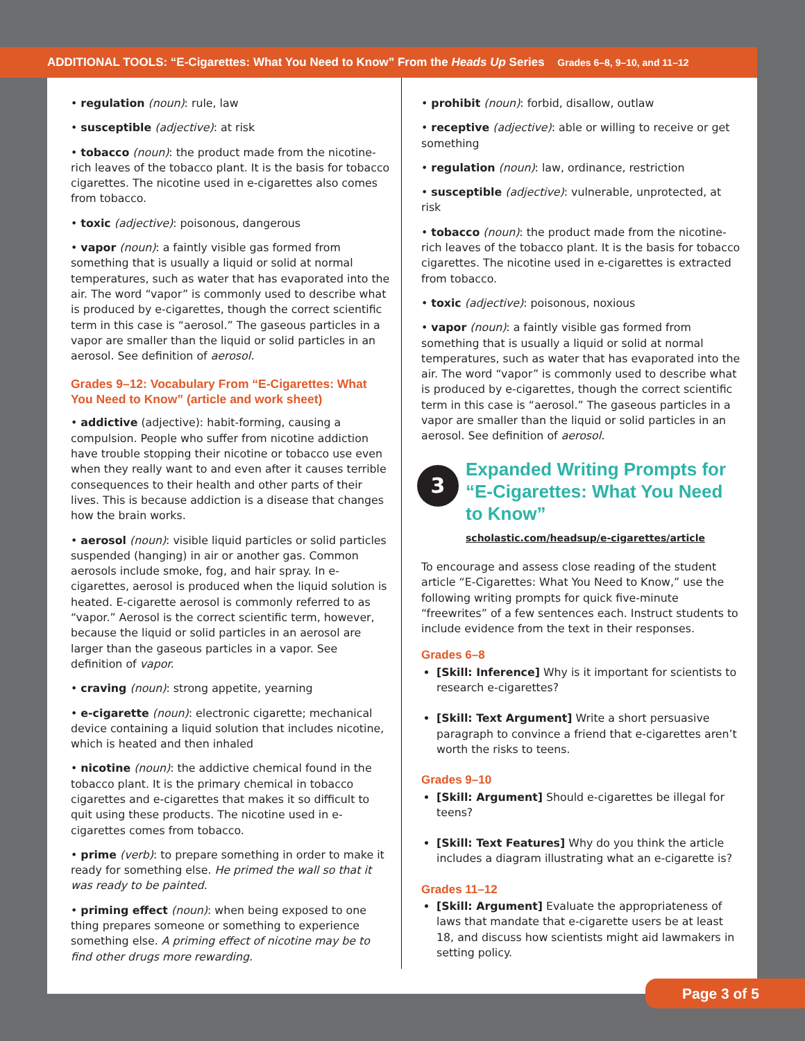ADDITIONAL TOOLS: “E-Cigarettes: What You Need to Know” From the Heads Up Series Grades 6–8, 9–10, and 11–12
• regulation (noun): rule, law
• susceptible (adjective): at risk
• tobacco (noun): the product made from the nicotine-rich leaves of the tobacco plant. It is the basis for tobacco cigarettes. The nicotine used in e-cigarettes also comes from tobacco.
• toxic (adjective): poisonous, dangerous
• vapor (noun): a faintly visible gas formed from something that is usually a liquid or solid at normal temperatures, such as water that has evaporated into the air. The word “vapor” is commonly used to describe what is produced by e-cigarettes, though the correct scientific term in this case is “aerosol.” The gaseous particles in a vapor are smaller than the liquid or solid particles in an aerosol. See definition of aerosol.
Grades 9–12: Vocabulary From “E-Cigarettes: What You Need to Know” (article and work sheet)
• addictive (adjective): habit-forming, causing a compulsion. People who suffer from nicotine addiction have trouble stopping their nicotine or tobacco use even when they really want to and even after it causes terrible consequences to their health and other parts of their lives. This is because addiction is a disease that changes how the brain works.
• aerosol (noun): visible liquid particles or solid particles suspended (hanging) in air or another gas. Common aerosols include smoke, fog, and hair spray. In e-cigarettes, aerosol is produced when the liquid solution is heated. E-cigarette aerosol is commonly referred to as “vapor.” Aerosol is the correct scientific term, however, because the liquid or solid particles in an aerosol are larger than the gaseous particles in a vapor. See definition of vapor.
• craving (noun): strong appetite, yearning
• e-cigarette (noun): electronic cigarette; mechanical device containing a liquid solution that includes nicotine, which is heated and then inhaled
• nicotine (noun): the addictive chemical found in the tobacco plant. It is the primary chemical in tobacco cigarettes and e-cigarettes that makes it so difficult to quit using these products. The nicotine used in e-cigarettes comes from tobacco.
• prime (verb): to prepare something in order to make it ready for something else. He primed the wall so that it was ready to be painted.
• priming effect (noun): when being exposed to one thing prepares someone or something to experience something else. A priming effect of nicotine may be to find other drugs more rewarding.
• prohibit (noun): forbid, disallow, outlaw
• receptive (adjective): able or willing to receive or get something
• regulation (noun): law, ordinance, restriction
• susceptible (adjective): vulnerable, unprotected, at risk
• tobacco (noun): the product made from the nicotine-rich leaves of the tobacco plant. It is the basis for tobacco cigarettes. The nicotine used in e-cigarettes is extracted from tobacco.
• toxic (adjective): poisonous, noxious
• vapor (noun): a faintly visible gas formed from something that is usually a liquid or solid at normal temperatures, such as water that has evaporated into the air. The word “vapor” is commonly used to describe what is produced by e-cigarettes, though the correct scientific term in this case is “aerosol.” The gaseous particles in a vapor are smaller than the liquid or solid particles in an aerosol. See definition of aerosol.
3
Expanded Writing Prompts for “E-Cigarettes: What You Need to Know”
scholastic.com/headsup/e-cigarettes/article
To encourage and assess close reading of the student article “E-Cigarettes: What You Need to Know,” use the following writing prompts for quick five-minute “freewrites” of a few sentences each. Instruct students to include evidence from the text in their responses.
Grades 6–8
[Skill: Inference] Why is it important for scientists to research e-cigarettes?
[Skill: Text Argument] Write a short persuasive paragraph to convince a friend that e-cigarettes aren’t worth the risks to teens.
Grades 9–10
[Skill: Argument] Should e-cigarettes be illegal for teens?
[Skill: Text Features] Why do you think the article includes a diagram illustrating what an e-cigarette is?
Grades 11–12
[Skill: Argument] Evaluate the appropriateness of laws that mandate that e-cigarette users be at least 18, and discuss how scientists might aid lawmakers in setting policy.
Page 3 of 5